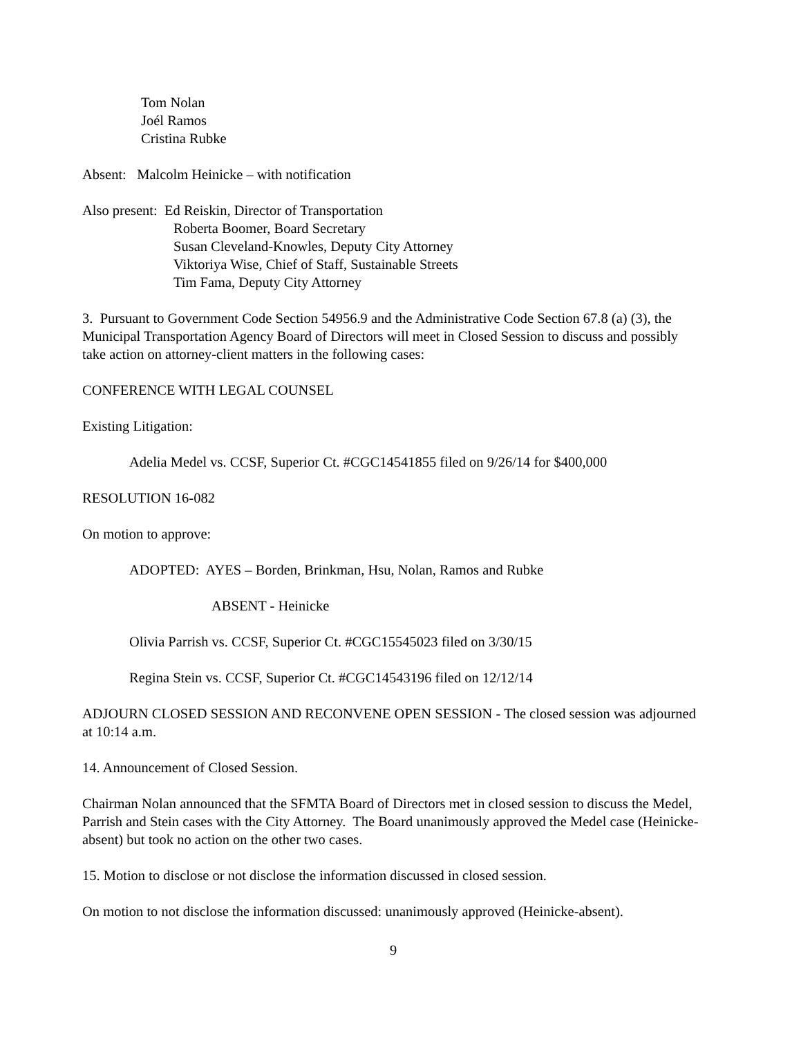Tom Nolan
Joél Ramos
Cristina Rubke
Absent: Malcolm Heinicke – with notification
Also present: Ed Reiskin, Director of Transportation
Roberta Boomer, Board Secretary
Susan Cleveland-Knowles, Deputy City Attorney
Viktoriya Wise, Chief of Staff, Sustainable Streets
Tim Fama, Deputy City Attorney
3. Pursuant to Government Code Section 54956.9 and the Administrative Code Section 67.8 (a) (3), the Municipal Transportation Agency Board of Directors will meet in Closed Session to discuss and possibly take action on attorney-client matters in the following cases:
CONFERENCE WITH LEGAL COUNSEL
Existing Litigation:
Adelia Medel vs. CCSF, Superior Ct. #CGC14541855 filed on 9/26/14 for $400,000
RESOLUTION 16-082
On motion to approve:
ADOPTED: AYES – Borden, Brinkman, Hsu, Nolan, Ramos and Rubke
ABSENT - Heinicke
Olivia Parrish vs. CCSF, Superior Ct. #CGC15545023 filed on 3/30/15
Regina Stein vs. CCSF, Superior Ct. #CGC14543196 filed on 12/12/14
ADJOURN CLOSED SESSION AND RECONVENE OPEN SESSION - The closed session was adjourned at 10:14 a.m.
14. Announcement of Closed Session.
Chairman Nolan announced that the SFMTA Board of Directors met in closed session to discuss the Medel, Parrish and Stein cases with the City Attorney. The Board unanimously approved the Medel case (Heinicke-absent) but took no action on the other two cases.
15. Motion to disclose or not disclose the information discussed in closed session.
On motion to not disclose the information discussed: unanimously approved (Heinicke-absent).
9